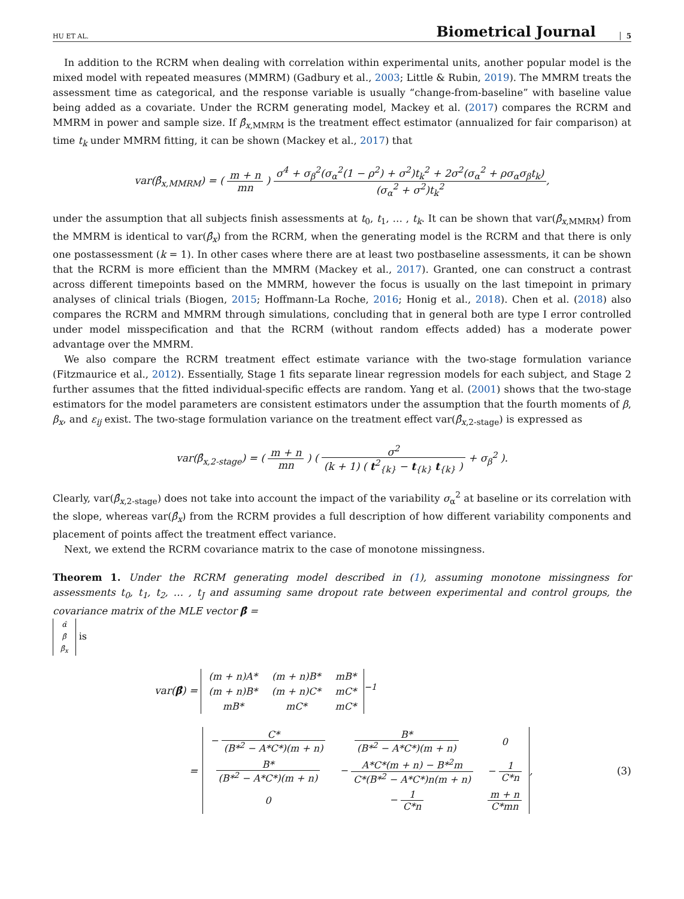HU ET AL. Biometrical Journal 5
In addition to the RCRM when dealing with correlation within experimental units, another popular model is the mixed model with repeated measures (MMRM) (Gadbury et al., 2003; Little & Rubin, 2019). The MMRM treats the assessment time as categorical, and the response variable is usually “change-from-baseline” with baseline value being added as a covariate. Under the RCRM generating model, Mackey et al. (2017) compares the RCRM and MMRM in power and sample size. If β̂<sub>x,MMRM</sub> is the treatment effect estimator (annualized for fair comparison) at time t<sub>k</sub> under MMRM fitting, it can be shown (Mackey et al., 2017) that
var(β̂<sub>x,MMRM</sub>) = ( m + n mn ) σ<sup>4</sup> + σ<sub>β</sub><sup>2</sup>(σ<sub>α</sub><sup>2</sup>(1 − ρ<sup>2</sup>) + σ<sup>2</sup>)t<sub>k</sub><sup>2</sup> + 2σ<sup>2</sup>(σ<sub>α</sub><sup>2</sup> + ρσ<sub>α</sub>σ<sub>β</sub>t<sub>k</sub>) (σ<sub>α</sub><sup>2</sup> + σ<sup>2</sup>)t<sub>k</sub><sup>2</sup>,
under the assumption that all subjects finish assessments at t<sub>0</sub>, t<sub>1</sub>, … , t<sub>k</sub>. It can be shown that var(β̂<sub>x,MMRM</sub>) from the MMRM is identical to var(β̂<sub>x</sub>) from the RCRM, when the generating model is the RCRM and that there is only one postassessment (k = 1). In other cases where there are at least two postbaseline assessments, it can be shown that the RCRM is more efficient than the MMRM (Mackey et al., 2017). Granted, one can construct a contrast across different timepoints based on the MMRM, however the focus is usually on the last timepoint in primary analyses of clinical trials (Biogen, 2015; Hoffmann-La Roche, 2016; Honig et al., 2018). Chen et al. (2018) also compares the RCRM and MMRM through simulations, concluding that in general both are type I error controlled under model misspecification and that the RCRM (without random effects added) has a moderate power advantage over the MMRM.
We also compare the RCRM treatment effect estimate variance with the two-stage formulation variance (Fitzmaurice et al., 2012). Essentially, Stage 1 fits separate linear regression models for each subject, and Stage 2 further assumes that the fitted individual-specific effects are random. Yang et al. (2001) shows that the two-stage estimators for the model parameters are consistent estimators under the assumption that the fourth moments of β, β<sub>x</sub>, and ε<sub>ij</sub> exist. The two-stage formulation variance on the treatment effect var(β̂<sub>x,2-stage</sub>) is expressed as
var(β̂<sub>x,2-stage</sub>) = ( m + n mn ) ( σ<sup>2</sup> (k + 1) ( t<sup>2</sup><sub>{k}</sub> − t<sub>{k}</sub> t<sub>{k}</sub> ) + σ<sub>β</sub><sup>2</sup> ).
Clearly, var(β̂<sub>x,2-stage</sub>) does not take into account the impact of the variability σ<sub>α</sub><sup>2</sup> at baseline or its correlation with the slope, whereas var(β̂<sub>x</sub>) from the RCRM provides a full description of how different variability components and placement of points affect the treatment effect variance.
Next, we extend the RCRM covariance matrix to the case of monotone missingness.
Theorem 1. Under the RCRM generating model described in (1), assuming monotone missingness for assessments t<sub>0</sub>, t<sub>1</sub>, t<sub>2</sub>, … , t<sub>J</sub> and assuming same dropout rate between experimental and control groups, the covariance matrix of the MLE vector β̂ =
| α̂ |
| β̂ |
| β̂<sub>x</sub> |
is
var(β̂) =
| (m + n)A* | (m + n)B* | mB* |
| (m + n)B* | (m + n)C* | mC* |
| mB* | mC* | mC* |
<sup>−1</sup>
=
| − C* (B*<sup>2</sup> − A*C*)(m + n) | B* (B*<sup>2</sup> − A*C*)(m + n) | 0 |
| B* (B*<sup>2</sup> − A*C*)(m + n) | − A*C*(m + n) − B*<sup>2</sup>m C*(B*<sup>2</sup> − A*C*)n(m + n) | − 1 C*n |
| 0 | − 1 C*n | m + n C*mn |
, (3)